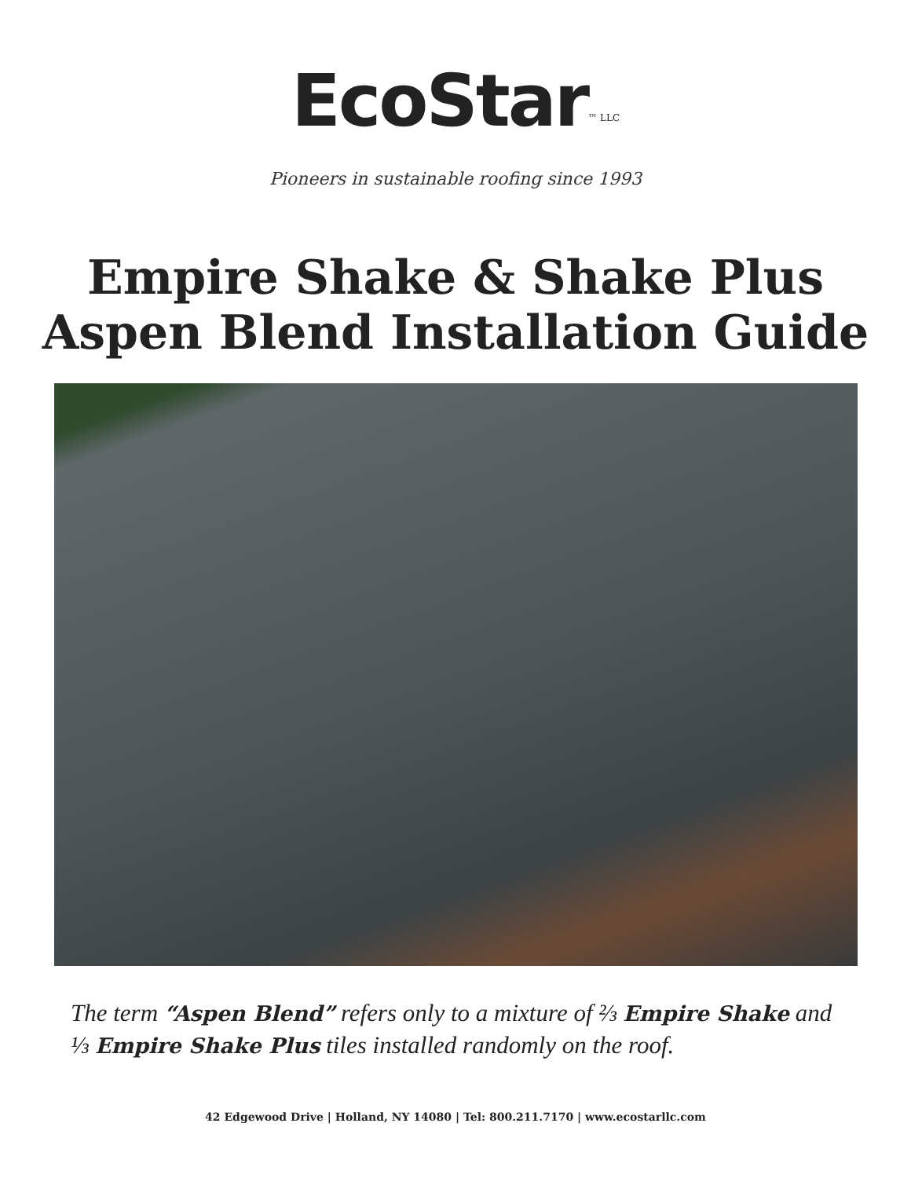EcoStar<sup>™ LLC</sup>
Pioneers in sustainable roofing since 1993
Empire Shake & Shake Plus
Aspen Blend Installation Guide
The term “Aspen Blend” refers only to a mixture of ⅔ Empire Shake and ⅓ Empire Shake Plus tiles installed randomly on the roof.
42 Edgewood Drive | Holland, NY 14080 | Tel: 800.211.7170 | www.ecostarllc.com